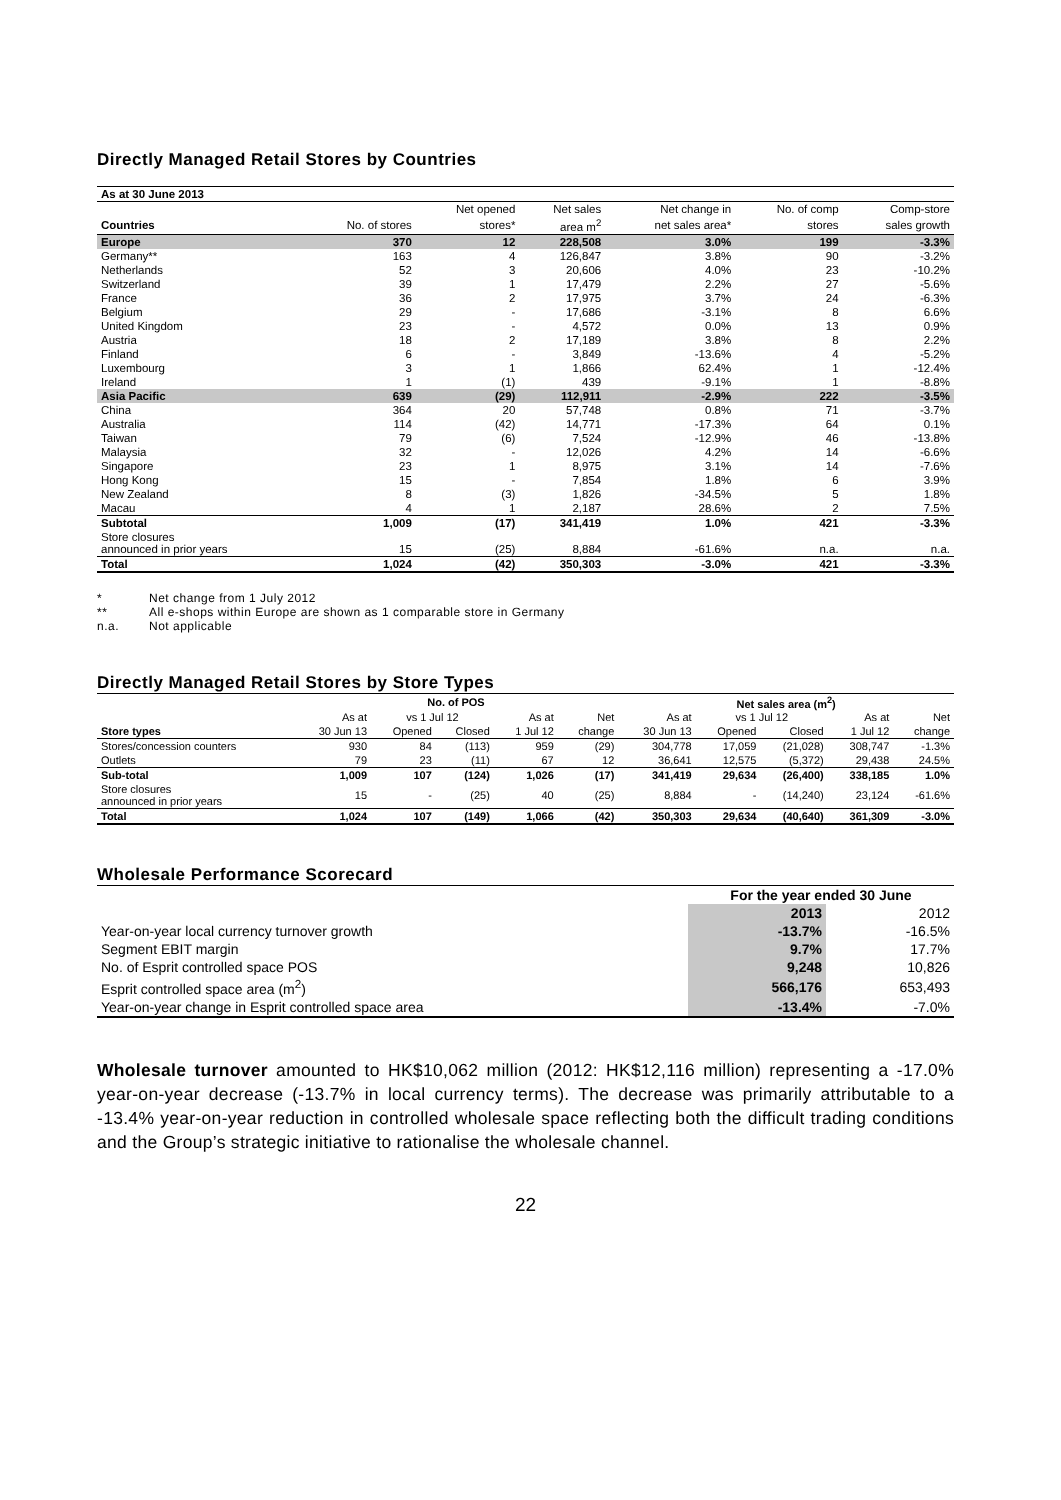Directly Managed Retail Stores by Countries
| As at 30 June 2013 | | | | | | |
| --- | --- | --- | --- | --- | --- | --- |
| | | Net opened | Net sales | Net change in | No. of comp | Comp-store |
| Countries | No. of stores | stores* | area m<sup>2</sup> | net sales area* | stores | sales growth |
| Europe | 370 | 12 | 228,508 | 3.0% | 199 | -3.3% |
| Germany** | 163 | 4 | 126,847 | 3.8% | 90 | -3.2% |
| Netherlands | 52 | 3 | 20,606 | 4.0% | 23 | -10.2% |
| Switzerland | 39 | 1 | 17,479 | 2.2% | 27 | -5.6% |
| France | 36 | 2 | 17,975 | 3.7% | 24 | -6.3% |
| Belgium | 29 | - | 17,686 | -3.1% | 8 | 6.6% |
| United Kingdom | 23 | - | 4,572 | 0.0% | 13 | 0.9% |
| Austria | 18 | 2 | 17,189 | 3.8% | 8 | 2.2% |
| Finland | 6 | - | 3,849 | -13.6% | 4 | -5.2% |
| Luxembourg | 3 | 1 | 1,866 | 62.4% | 1 | -12.4% |
| Ireland | 1 | (1) | 439 | -9.1% | 1 | -8.8% |
| Asia Pacific | 639 | (29) | 112,911 | -2.9% | 222 | -3.5% |
| China | 364 | 20 | 57,748 | 0.8% | 71 | -3.7% |
| Australia | 114 | (42) | 14,771 | -17.3% | 64 | 0.1% |
| Taiwan | 79 | (6) | 7,524 | -12.9% | 46 | -13.8% |
| Malaysia | 32 | - | 12,026 | 4.2% | 14 | -6.6% |
| Singapore | 23 | 1 | 8,975 | 3.1% | 14 | -7.6% |
| Hong Kong | 15 | - | 7,854 | 1.8% | 6 | 3.9% |
| New Zealand | 8 | (3) | 1,826 | -34.5% | 5 | 1.8% |
| Macau | 4 | 1 | 2,187 | 28.6% | 2 | 7.5% |
| Subtotal | 1,009 | (17) | 341,419 | 1.0% | 421 | -3.3% |
| Store closures announced in prior years | 15 | (25) | 8,884 | -61.6% | n.a. | n.a. |
| Total | 1,024 | (42) | 350,303 | -3.0% | 421 | -3.3% |
* Net change from 1 July 2012
** All e-shops within Europe are shown as 1 comparable store in Germany
n.a. Not applicable
Directly Managed Retail Stores by Store Types
| | No. of POS | | | | | Net sales area (m<sup>2</sup>) | | | | |
| --- | --- | --- | --- | --- | --- | --- | --- | --- | --- | --- |
| | As at | vs 1 Jul 12 | | As at | Net | As at | vs 1 Jul 12 | | As at | Net |
| Store types | 30 Jun 13 | Opened | Closed | 1 Jul 12 | change | 30 Jun 13 | Opened | Closed | 1 Jul 12 | change |
| Stores/concession counters | 930 | 84 | (113) | 959 | (29) | 304,778 | 17,059 | (21,028) | 308,747 | -1.3% |
| Outlets | 79 | 23 | (11) | 67 | 12 | 36,641 | 12,575 | (5,372) | 29,438 | 24.5% |
| Sub-total | 1,009 | 107 | (124) | 1,026 | (17) | 341,419 | 29,634 | (26,400) | 338,185 | 1.0% |
| Store closures announced in prior years | 15 | - | (25) | 40 | (25) | 8,884 | - | (14,240) | 23,124 | -61.6% |
| Total | 1,024 | 107 | (149) | 1,066 | (42) | 350,303 | 29,634 | (40,640) | 361,309 | -3.0% |
Wholesale Performance Scorecard
| | For the year ended 30 June | |
| --- | --- | --- |
| | 2013 | 2012 |
| Year-on-year local currency turnover growth | -13.7% | -16.5% |
| Segment EBIT margin | 9.7% | 17.7% |
| No. of Esprit controlled space POS | 9,248 | 10,826 |
| Esprit controlled space area (m<sup>2</sup>) | 566,176 | 653,493 |
| Year-on-year change in Esprit controlled space area | -13.4% | -7.0% |
Wholesale turnover amounted to HK$10,062 million (2012: HK$12,116 million) representing a -17.0% year-on-year decrease (-13.7% in local currency terms). The decrease was primarily attributable to a -13.4% year-on-year reduction in controlled wholesale space reflecting both the difficult trading conditions and the Group’s strategic initiative to rationalise the wholesale channel.
22